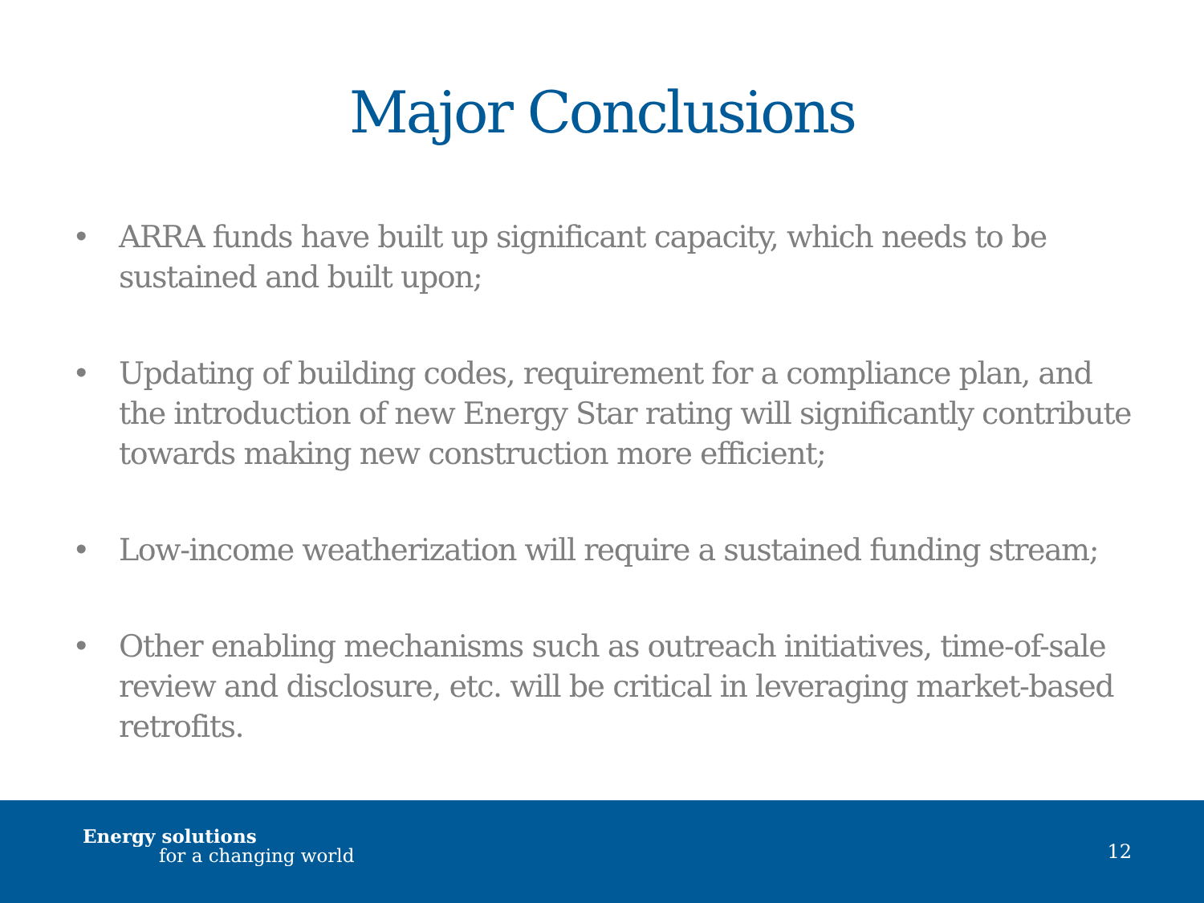Major Conclusions
• ARRA funds have built up significant capacity, which needs to be sustained and built upon;
• Updating of building codes, requirement for a compliance plan, and the introduction of new Energy Star rating will significantly contribute towards making new construction more efficient;
• Low-income weatherization will require a sustained funding stream;
• Other enabling mechanisms such as outreach initiatives, time-of-sale review and disclosure, etc. will be critical in leveraging market-based retrofits.
Energy solutions
for a changing world
12